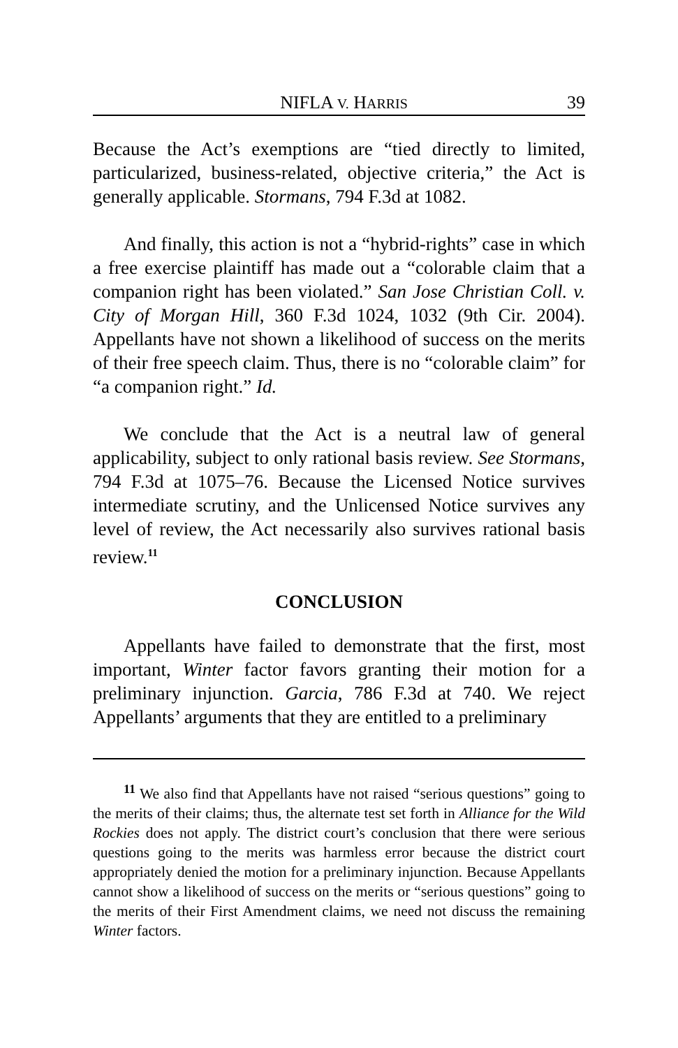NIFLA V. HARRIS 39
Because the Act’s exemptions are “tied directly to limited, particularized, business-related, objective criteria,” the Act is generally applicable. Stormans, 794 F.3d at 1082.
And finally, this action is not a “hybrid-rights” case in which a free exercise plaintiff has made out a “colorable claim that a companion right has been violated.” San Jose Christian Coll. v. City of Morgan Hill, 360 F.3d 1024, 1032 (9th Cir. 2004). Appellants have not shown a likelihood of success on the merits of their free speech claim. Thus, there is no “colorable claim” for “a companion right.” Id.
We conclude that the Act is a neutral law of general applicability, subject to only rational basis review. See Stormans, 794 F.3d at 1075–76. Because the Licensed Notice survives intermediate scrutiny, and the Unlicensed Notice survives any level of review, the Act necessarily also survives rational basis review.<sup>11</sup>
CONCLUSION
Appellants have failed to demonstrate that the first, most important, Winter factor favors granting their motion for a preliminary injunction. Garcia, 786 F.3d at 740. We reject Appellants’ arguments that they are entitled to a preliminary
<sup>11</sup> We also find that Appellants have not raised “serious questions” going to the merits of their claims; thus, the alternate test set forth in Alliance for the Wild Rockies does not apply. The district court’s conclusion that there were serious questions going to the merits was harmless error because the district court appropriately denied the motion for a preliminary injunction. Because Appellants cannot show a likelihood of success on the merits or “serious questions” going to the merits of their First Amendment claims, we need not discuss the remaining Winter factors.